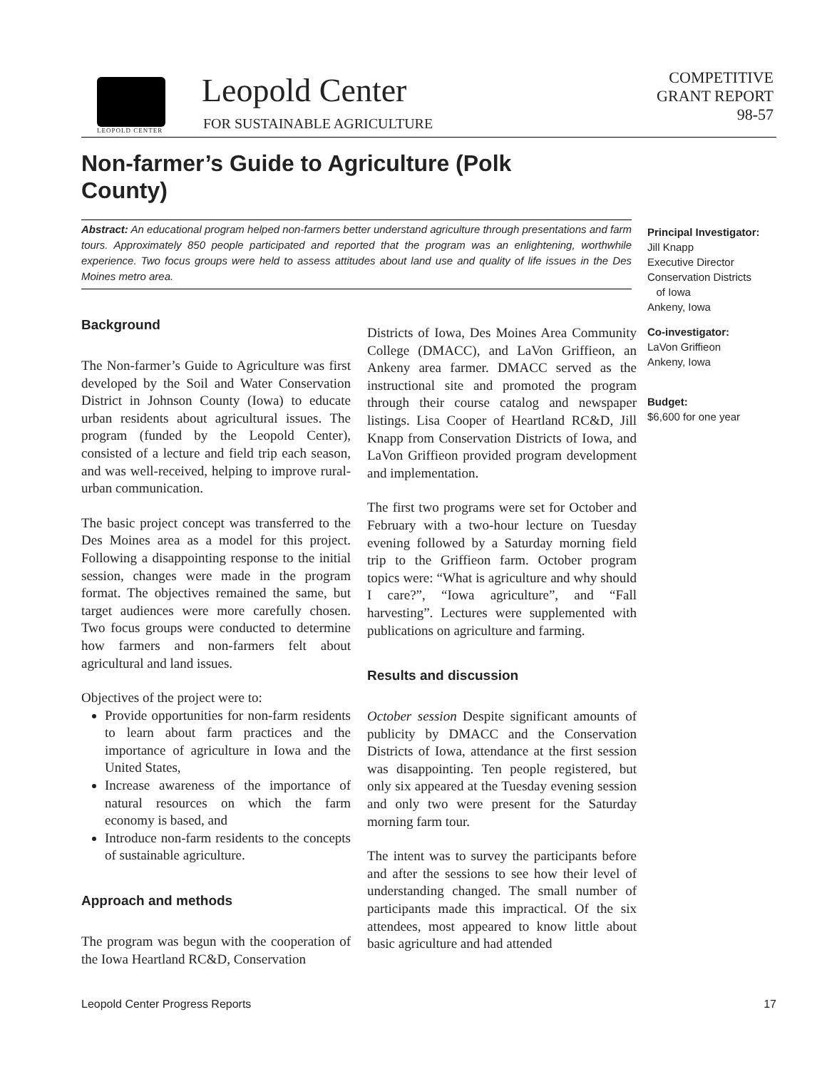LEOPOLD CENTER
Leopold Center
FOR SUSTAINABLE AGRICULTURE
COMPETITIVE
GRANT REPORT
98-57
Non-farmer’s Guide to Agriculture (Polk County)
Abstract: An educational program helped non-farmers better understand agriculture through presentations and farm tours. Approximately 850 people participated and reported that the program was an enlightening, worthwhile experience. Two focus groups were held to assess attitudes about land use and quality of life issues in the Des Moines metro area.
Principal Investigator:
Jill Knapp
Executive Director
Conservation Districts
of Iowa
Ankeny, Iowa
Co-investigator:
LaVon Griffieon
Ankeny, Iowa
Budget:
$6,600 for one year
Background
The Non-farmer’s Guide to Agriculture was first developed by the Soil and Water Conservation District in Johnson County (Iowa) to educate urban residents about agricultural issues. The program (funded by the Leopold Center), consisted of a lecture and field trip each season, and was well-received, helping to improve rural-urban communication.
The basic project concept was transferred to the Des Moines area as a model for this project. Following a disappointing response to the initial session, changes were made in the program format. The objectives remained the same, but target audiences were more carefully chosen. Two focus groups were conducted to determine how farmers and non-farmers felt about agricultural and land issues.
Objectives of the project were to:
Provide opportunities for non-farm residents to learn about farm practices and the importance of agriculture in Iowa and the United States,
Increase awareness of the importance of natural resources on which the farm economy is based, and
Introduce non-farm residents to the concepts of sustainable agriculture.
Approach and methods
The program was begun with the cooperation of the Iowa Heartland RC&D, Conservation
Districts of Iowa, Des Moines Area Community College (DMACC), and LaVon Griffieon, an Ankeny area farmer. DMACC served as the instructional site and promoted the program through their course catalog and newspaper listings. Lisa Cooper of Heartland RC&D, Jill Knapp from Conservation Districts of Iowa, and LaVon Griffieon provided program development and implementation.
The first two programs were set for October and February with a two-hour lecture on Tuesday evening followed by a Saturday morning field trip to the Griffieon farm. October program topics were: “What is agriculture and why should I care?”, “Iowa agriculture”, and “Fall harvesting”. Lectures were supplemented with publications on agriculture and farming.
Results and discussion
October session Despite significant amounts of publicity by DMACC and the Conservation Districts of Iowa, attendance at the first session was disappointing. Ten people registered, but only six appeared at the Tuesday evening session and only two were present for the Saturday morning farm tour.
The intent was to survey the participants before and after the sessions to see how their level of understanding changed. The small number of participants made this impractical. Of the six attendees, most appeared to know little about basic agriculture and had attended
Leopold Center Progress Reports 17